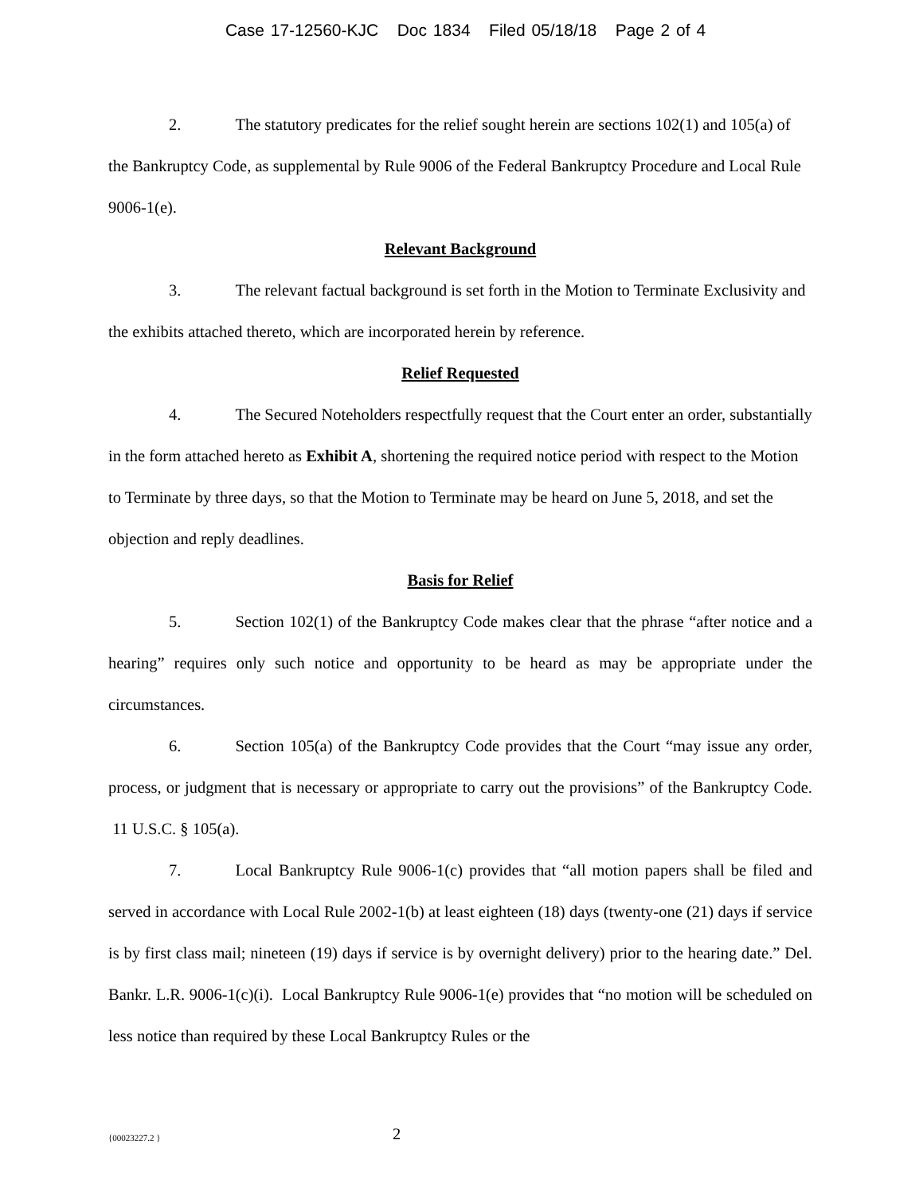Case 17-12560-KJC Doc 1834 Filed 05/18/18 Page 2 of 4
2. The statutory predicates for the relief sought herein are sections 102(1) and 105(a) of the Bankruptcy Code, as supplemental by Rule 9006 of the Federal Bankruptcy Procedure and Local Rule 9006-1(e).
Relevant Background
3. The relevant factual background is set forth in the Motion to Terminate Exclusivity and the exhibits attached thereto, which are incorporated herein by reference.
Relief Requested
4. The Secured Noteholders respectfully request that the Court enter an order, substantially in the form attached hereto as Exhibit A, shortening the required notice period with respect to the Motion to Terminate by three days, so that the Motion to Terminate may be heard on June 5, 2018, and set the objection and reply deadlines.
Basis for Relief
5. Section 102(1) of the Bankruptcy Code makes clear that the phrase “after notice and a hearing” requires only such notice and opportunity to be heard as may be appropriate under the circumstances.
6. Section 105(a) of the Bankruptcy Code provides that the Court “may issue any order, process, or judgment that is necessary or appropriate to carry out the provisions” of the Bankruptcy Code. 11 U.S.C. § 105(a).
7. Local Bankruptcy Rule 9006-1(c) provides that “all motion papers shall be filed and served in accordance with Local Rule 2002-1(b) at least eighteen (18) days (twenty-one (21) days if service is by first class mail; nineteen (19) days if service is by overnight delivery) prior to the hearing date.” Del. Bankr. L.R. 9006-1(c)(i). Local Bankruptcy Rule 9006-1(e) provides that “no motion will be scheduled on less notice than required by these Local Bankruptcy Rules or the
{00023227.2 }
2